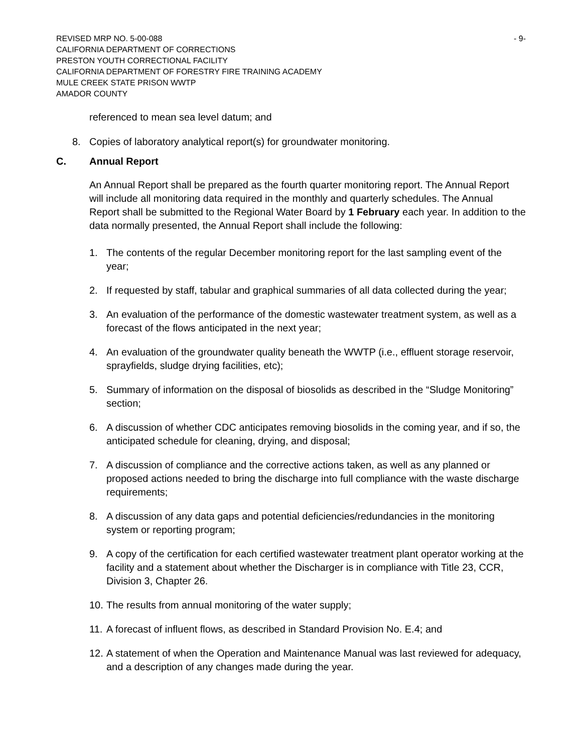REVISED MRP NO. 5-00-088 - 9-
CALIFORNIA DEPARTMENT OF CORRECTIONS
PRESTON YOUTH CORRECTIONAL FACILITY
CALIFORNIA DEPARTMENT OF FORESTRY FIRE TRAINING ACADEMY
MULE CREEK STATE PRISON WWTP
AMADOR COUNTY
referenced to mean sea level datum; and
8. Copies of laboratory analytical report(s) for groundwater monitoring.
C. Annual Report
An Annual Report shall be prepared as the fourth quarter monitoring report. The Annual Report will include all monitoring data required in the monthly and quarterly schedules. The Annual Report shall be submitted to the Regional Water Board by 1 February each year. In addition to the data normally presented, the Annual Report shall include the following:
1. The contents of the regular December monitoring report for the last sampling event of the year;
2. If requested by staff, tabular and graphical summaries of all data collected during the year;
3. An evaluation of the performance of the domestic wastewater treatment system, as well as a forecast of the flows anticipated in the next year;
4. An evaluation of the groundwater quality beneath the WWTP (i.e., effluent storage reservoir, sprayfields, sludge drying facilities, etc);
5. Summary of information on the disposal of biosolids as described in the “Sludge Monitoring” section;
6. A discussion of whether CDC anticipates removing biosolids in the coming year, and if so, the anticipated schedule for cleaning, drying, and disposal;
7. A discussion of compliance and the corrective actions taken, as well as any planned or proposed actions needed to bring the discharge into full compliance with the waste discharge requirements;
8. A discussion of any data gaps and potential deficiencies/redundancies in the monitoring system or reporting program;
9. A copy of the certification for each certified wastewater treatment plant operator working at the facility and a statement about whether the Discharger is in compliance with Title 23, CCR, Division 3, Chapter 26.
10. The results from annual monitoring of the water supply;
11. A forecast of influent flows, as described in Standard Provision No. E.4; and
12. A statement of when the Operation and Maintenance Manual was last reviewed for adequacy, and a description of any changes made during the year.